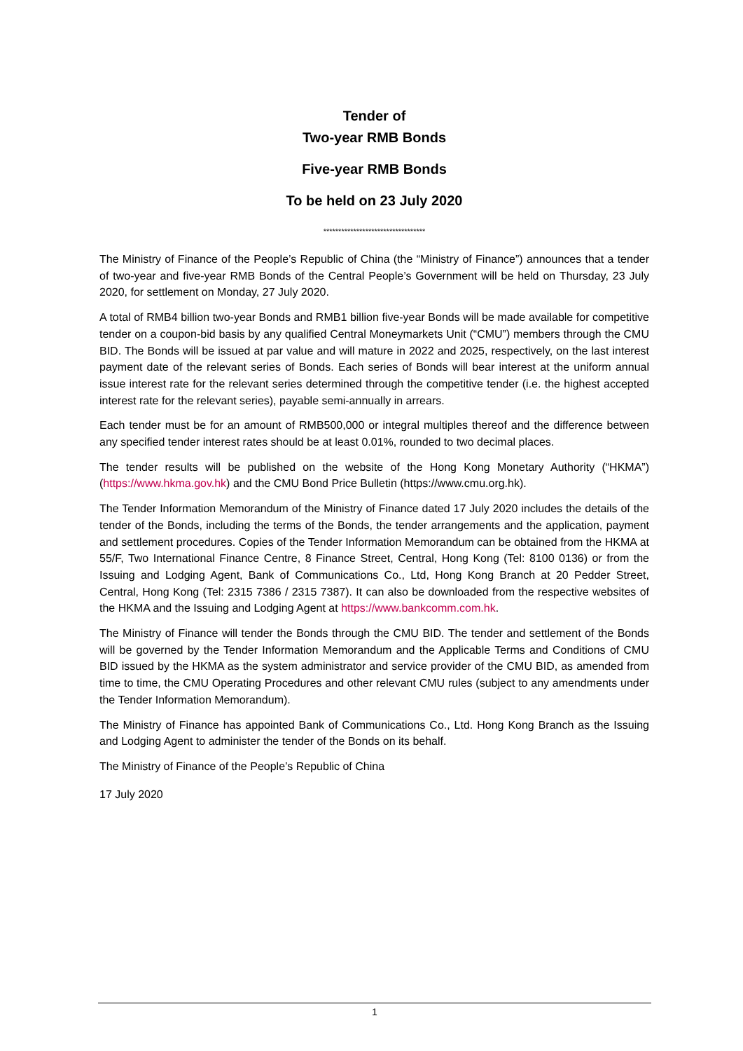Tender of
Two-year RMB Bonds
Five-year RMB Bonds
To be held on 23 July 2020
**********************************
The Ministry of Finance of the People’s Republic of China (the “Ministry of Finance”) announces that a tender of two-year and five-year RMB Bonds of the Central People’s Government will be held on Thursday, 23 July 2020, for settlement on Monday, 27 July 2020.
A total of RMB4 billion two-year Bonds and RMB1 billion five-year Bonds will be made available for competitive tender on a coupon-bid basis by any qualified Central Moneymarkets Unit (“CMU”) members through the CMU BID. The Bonds will be issued at par value and will mature in 2022 and 2025, respectively, on the last interest payment date of the relevant series of Bonds. Each series of Bonds will bear interest at the uniform annual issue interest rate for the relevant series determined through the competitive tender (i.e. the highest accepted interest rate for the relevant series), payable semi-annually in arrears.
Each tender must be for an amount of RMB500,000 or integral multiples thereof and the difference between any specified tender interest rates should be at least 0.01%, rounded to two decimal places.
The tender results will be published on the website of the Hong Kong Monetary Authority (“HKMA”) (https://www.hkma.gov.hk) and the CMU Bond Price Bulletin (https://www.cmu.org.hk).
The Tender Information Memorandum of the Ministry of Finance dated 17 July 2020 includes the details of the tender of the Bonds, including the terms of the Bonds, the tender arrangements and the application, payment and settlement procedures. Copies of the Tender Information Memorandum can be obtained from the HKMA at 55/F, Two International Finance Centre, 8 Finance Street, Central, Hong Kong (Tel: 8100 0136) or from the Issuing and Lodging Agent, Bank of Communications Co., Ltd, Hong Kong Branch at 20 Pedder Street, Central, Hong Kong (Tel: 2315 7386 / 2315 7387). It can also be downloaded from the respective websites of the HKMA and the Issuing and Lodging Agent at https://www.bankcomm.com.hk.
The Ministry of Finance will tender the Bonds through the CMU BID. The tender and settlement of the Bonds will be governed by the Tender Information Memorandum and the Applicable Terms and Conditions of CMU BID issued by the HKMA as the system administrator and service provider of the CMU BID, as amended from time to time, the CMU Operating Procedures and other relevant CMU rules (subject to any amendments under the Tender Information Memorandum).
The Ministry of Finance has appointed Bank of Communications Co., Ltd. Hong Kong Branch as the Issuing and Lodging Agent to administer the tender of the Bonds on its behalf.
The Ministry of Finance of the People’s Republic of China
17 July 2020
1